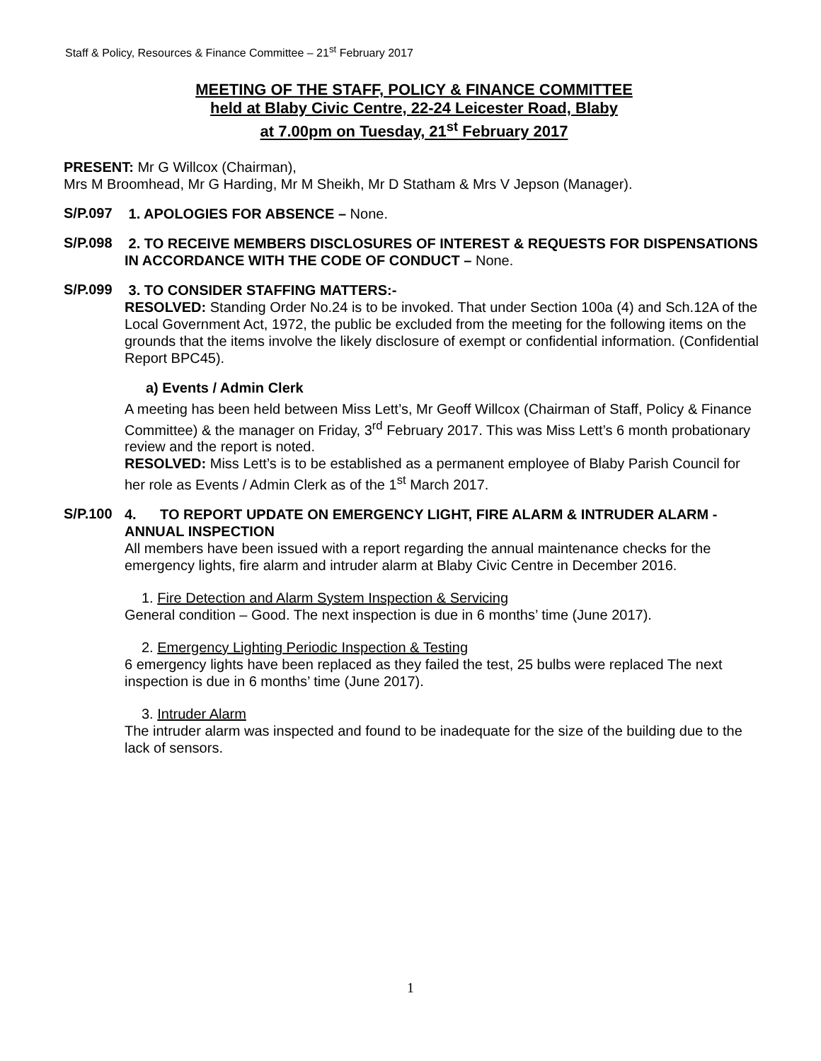Staff & Policy, Resources & Finance Committee – 21<sup>st</sup> February 2017
MEETING OF THE STAFF, POLICY & FINANCE COMMITTEE
held at Blaby Civic Centre, 22-24 Leicester Road, Blaby
at 7.00pm on Tuesday, 21<sup>st</sup> February 2017
PRESENT: Mr G Willcox (Chairman),
Mrs M Broomhead, Mr G Harding, Mr M Sheikh, Mr D Statham & Mrs V Jepson (Manager).
S/P.097
1. APOLOGIES FOR ABSENCE – None.
S/P.098
2. TO RECEIVE MEMBERS DISCLOSURES OF INTEREST & REQUESTS FOR DISPENSATIONS IN ACCORDANCE WITH THE CODE OF CONDUCT – None.
S/P.099
3. TO CONSIDER STAFFING MATTERS:-
RESOLVED: Standing Order No.24 is to be invoked. That under Section 100a (4) and Sch.12A of the Local Government Act, 1972, the public be excluded from the meeting for the following items on the grounds that the items involve the likely disclosure of exempt or confidential information. (Confidential Report BPC45).
a) Events / Admin Clerk
A meeting has been held between Miss Lett’s, Mr Geoff Willcox (Chairman of Staff, Policy & Finance Committee) & the manager on Friday, 3<sup>rd</sup> February 2017. This was Miss Lett’s 6 month probationary review and the report is noted.
RESOLVED: Miss Lett’s is to be established as a permanent employee of Blaby Parish Council for her role as Events / Admin Clerk as of the 1<sup>st</sup> March 2017.
S/P.100
4. TO REPORT UPDATE ON EMERGENCY LIGHT, FIRE ALARM & INTRUDER ALARM - ANNUAL INSPECTION
All members have been issued with a report regarding the annual maintenance checks for the emergency lights, fire alarm and intruder alarm at Blaby Civic Centre in December 2016.
1. Fire Detection and Alarm System Inspection & Servicing
General condition – Good. The next inspection is due in 6 months’ time (June 2017).
2. Emergency Lighting Periodic Inspection & Testing
6 emergency lights have been replaced as they failed the test, 25 bulbs were replaced The next inspection is due in 6 months’ time (June 2017).
3. Intruder Alarm
The intruder alarm was inspected and found to be inadequate for the size of the building due to the lack of sensors.
1